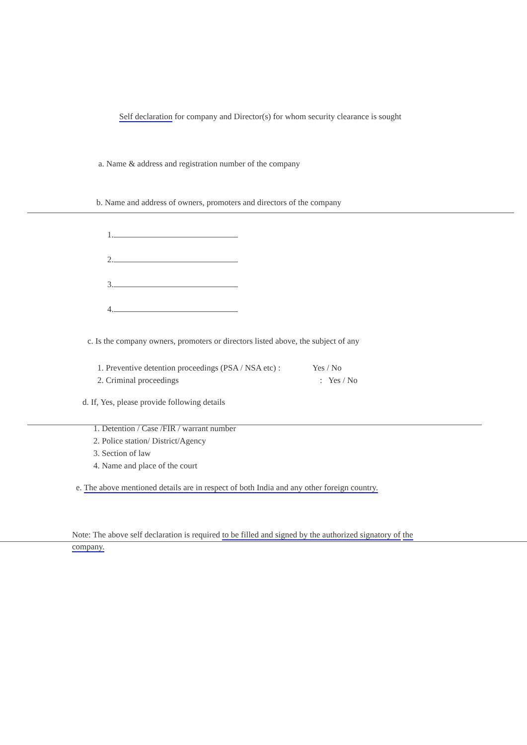Self declaration for company and Director(s) for whom security clearance is sought
a. Name & address and registration number of the company
b. Name and address of owners, promoters and directors of the company
1.
2.
3.
4.
c. Is the company owners, promoters or directors listed above, the subject of any
1. Preventive detention proceedings (PSA / NSA etc) : Yes / No
2. Criminal proceedings : Yes / No
d. If, Yes, please provide following details
1. Detention / Case /FIR / warrant number
2. Police station/ District/Agency
3. Section of law
4. Name and place of the court
e. The above mentioned details are in respect of both India and any other foreign country.
Note: The above self declaration is required to be filled and signed by the authorized signatory of the company.